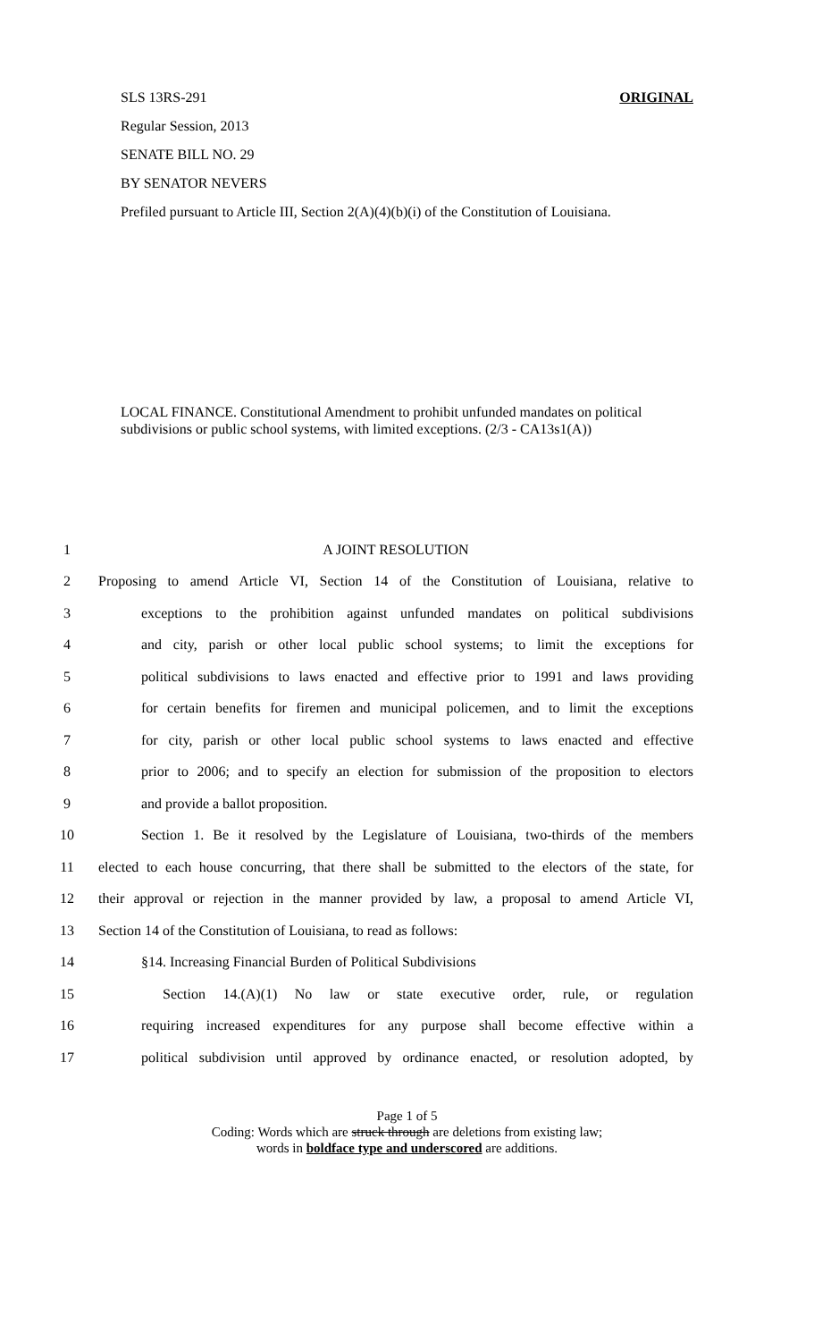SLS 13RS-291 ORIGINAL
Regular Session, 2013
SENATE BILL NO. 29
BY SENATOR NEVERS
Prefiled pursuant to Article III, Section 2(A)(4)(b)(i) of the Constitution of Louisiana.
LOCAL FINANCE. Constitutional Amendment to prohibit unfunded mandates on political subdivisions or public school systems, with limited exceptions. (2/3 - CA13s1(A))
1 A JOINT RESOLUTION
2 Proposing to amend Article VI, Section 14 of the Constitution of Louisiana, relative to
3 exceptions to the prohibition against unfunded mandates on political subdivisions
4 and city, parish or other local public school systems; to limit the exceptions for
5 political subdivisions to laws enacted and effective prior to 1991 and laws providing
6 for certain benefits for firemen and municipal policemen, and to limit the exceptions
7 for city, parish or other local public school systems to laws enacted and effective
8 prior to 2006; and to specify an election for submission of the proposition to electors
9 and provide a ballot proposition.
10 Section 1. Be it resolved by the Legislature of Louisiana, two-thirds of the members
11 elected to each house concurring, that there shall be submitted to the electors of the state, for
12 their approval or rejection in the manner provided by law, a proposal to amend Article VI,
13 Section 14 of the Constitution of Louisiana, to read as follows:
14 §14. Increasing Financial Burden of Political Subdivisions
15 Section 14.(A)(1) No law or state executive order, rule, or regulation
16 requiring increased expenditures for any purpose shall become effective within a
17 political subdivision until approved by ordinance enacted, or resolution adopted, by
Page 1 of 5
Coding: Words which are struck through are deletions from existing law;
words in boldface type and underscored are additions.